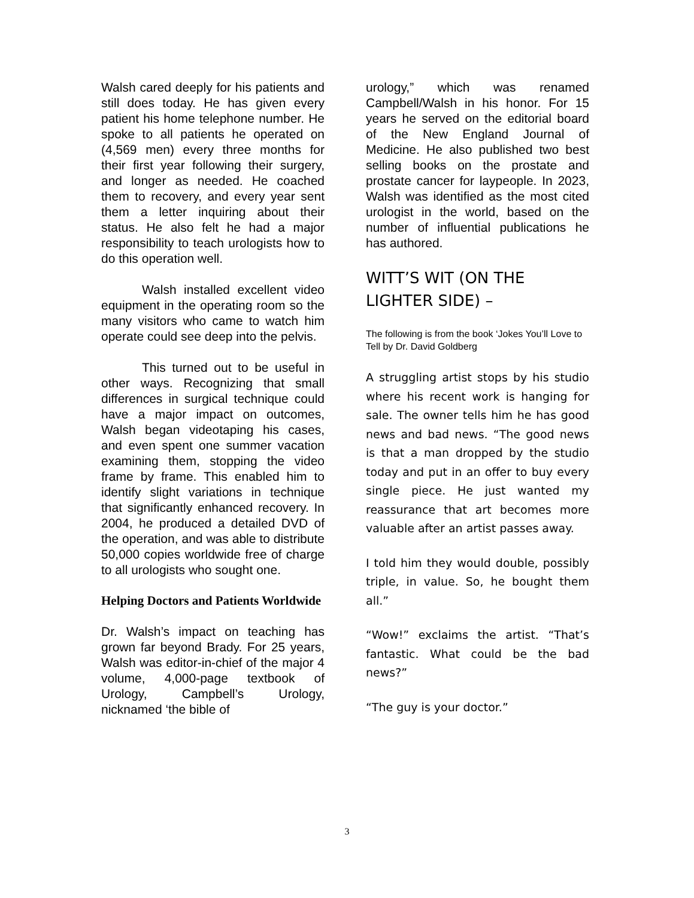Walsh cared deeply for his patients and still does today. He has given every patient his home telephone number. He spoke to all patients he operated on (4,569 men) every three months for their first year following their surgery, and longer as needed. He coached them to recovery, and every year sent them a letter inquiring about their status. He also felt he had a major responsibility to teach urologists how to do this operation well.
Walsh installed excellent video equipment in the operating room so the many visitors who came to watch him operate could see deep into the pelvis.
This turned out to be useful in other ways. Recognizing that small differences in surgical technique could have a major impact on outcomes, Walsh began videotaping his cases, and even spent one summer vacation examining them, stopping the video frame by frame. This enabled him to identify slight variations in technique that significantly enhanced recovery. In 2004, he produced a detailed DVD of the operation, and was able to distribute 50,000 copies worldwide free of charge to all urologists who sought one.
Helping Doctors and Patients Worldwide
Dr. Walsh’s impact on teaching has grown far beyond Brady. For 25 years, Walsh was editor-in-chief of the major 4 volume, 4,000-page textbook of Urology, Campbell’s Urology, nicknamed ‘the bible of
urology,” which was renamed Campbell/Walsh in his honor. For 15 years he served on the editorial board of the New England Journal of Medicine. He also published two best selling books on the prostate and prostate cancer for laypeople. In 2023, Walsh was identified as the most cited urologist in the world, based on the number of influential publications he has authored.
WITT’S WIT (ON THE LIGHTER SIDE) –
The following is from the book ‘Jokes You’ll Love to Tell by Dr. David Goldberg
A struggling artist stops by his studio where his recent work is hanging for sale. The owner tells him he has good news and bad news. “The good news is that a man dropped by the studio today and put in an offer to buy every single piece. He just wanted my reassurance that art becomes more valuable after an artist passes away.
I told him they would double, possibly triple, in value. So, he bought them all.”
“Wow!” exclaims the artist. “That’s fantastic. What could be the bad news?”
“The guy is your doctor.”
3